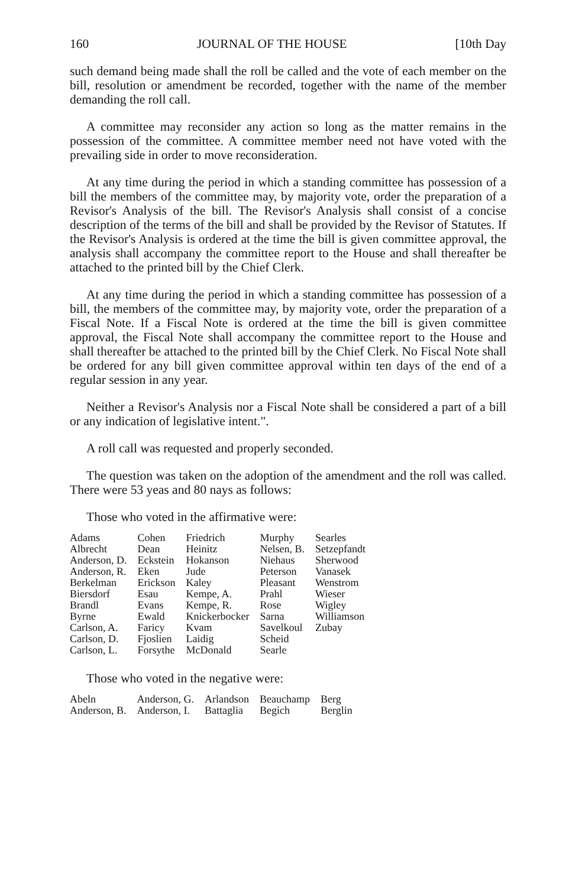160 JOURNAL OF THE HOUSE [10th Day
such demand being made shall the roll be called and the vote of each member on the bill, resolution or amendment be recorded, together with the name of the member demanding the roll call.
A committee may reconsider any action so long as the matter remains in the possession of the committee. A committee member need not have voted with the prevailing side in order to move reconsideration.
At any time during the period in which a standing committee has possession of a bill the members of the committee may, by majority vote, order the preparation of a Revisor's Analysis of the bill. The Revisor's Analysis shall consist of a concise description of the terms of the bill and shall be provided by the Revisor of Statutes. If the Revisor's Analysis is ordered at the time the bill is given committee approval, the analysis shall accompany the committee report to the House and shall thereafter be attached to the printed bill by the Chief Clerk.
At any time during the period in which a standing committee has possession of a bill, the members of the committee may, by majority vote, order the preparation of a Fiscal Note. If a Fiscal Note is ordered at the time the bill is given committee approval, the Fiscal Note shall accompany the committee report to the House and shall thereafter be attached to the printed bill by the Chief Clerk. No Fiscal Note shall be ordered for any bill given committee approval within ten days of the end of a regular session in any year.
Neither a Revisor's Analysis nor a Fiscal Note shall be considered a part of a bill or any indication of legislative intent.".
A roll call was requested and properly seconded.
The question was taken on the adoption of the amendment and the roll was called. There were 53 yeas and 80 nays as follows:
Those who voted in the affirmative were:
| Adams Albrecht Anderson, D. Anderson, R. Berkelman Biersdorf Brandl Byrne Carlson, A. Carlson, D. Carlson, L. | Cohen Dean Eckstein Eken Erickson Esau Evans Ewald Faricy Fjoslien Forsythe | Friedrich Heinitz Hokanson Jude Kaley Kempe, A. Kempe, R. Knickerbocker Kvam Laidig McDonald | Murphy Nelsen, B. Niehaus Peterson Pleasant Prahl Rose Sarna Savelkoul Scheid Searle | Searles Setzepfandt Sherwood Vanasek Wenstrom Wieser Wigley Williamson Zubay |
Those who voted in the negative were:
| Abeln | Anderson, G. | Arlandson | Beauchamp | Berg |
| Anderson, B. | Anderson, I. | Battaglia | Begich | Berglin |